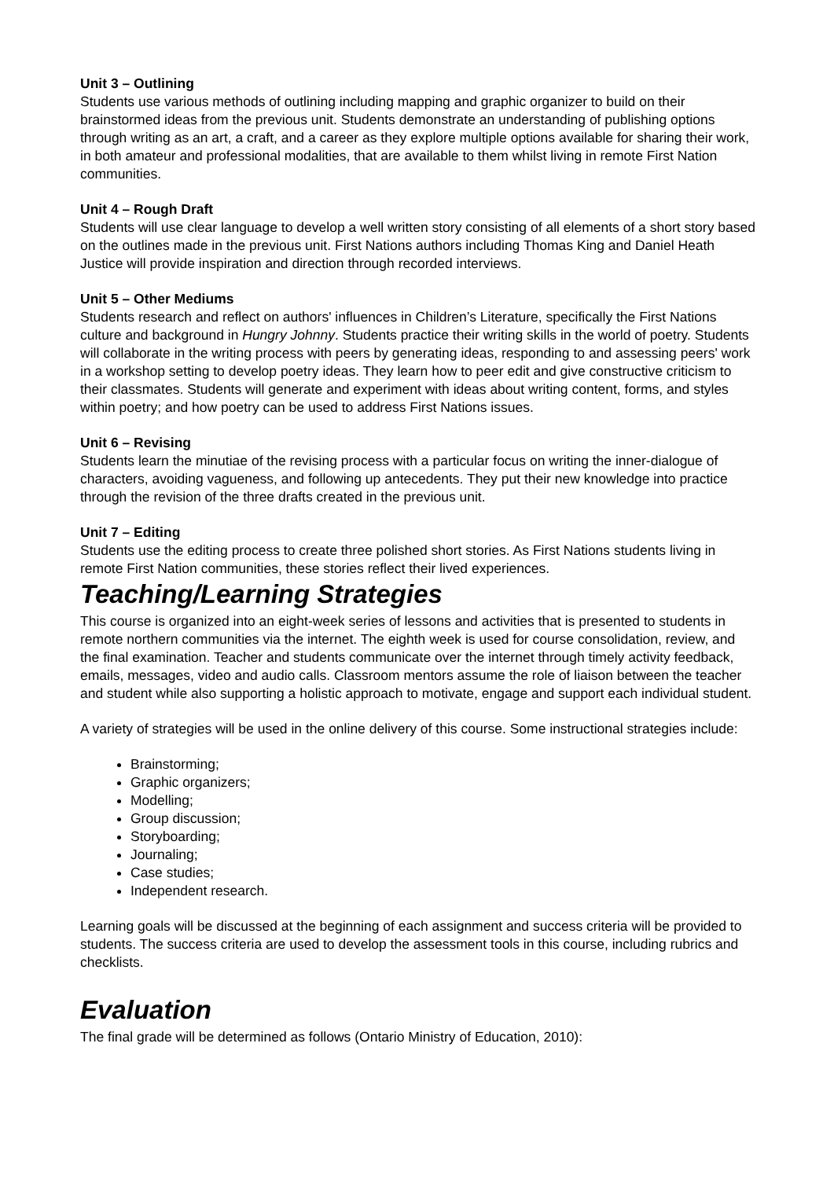Unit 3 – Outlining
Students use various methods of outlining including mapping and graphic organizer to build on their brainstormed ideas from the previous unit. Students demonstrate an understanding of publishing options through writing as an art, a craft, and a career as they explore multiple options available for sharing their work, in both amateur and professional modalities, that are available to them whilst living in remote First Nation communities.
Unit 4 – Rough Draft
Students will use clear language to develop a well written story consisting of all elements of a short story based on the outlines made in the previous unit. First Nations authors including Thomas King and Daniel Heath Justice will provide inspiration and direction through recorded interviews.
Unit 5 – Other Mediums
Students research and reflect on authors' influences in Children’s Literature, specifically the First Nations culture and background in Hungry Johnny. Students practice their writing skills in the world of poetry. Students will collaborate in the writing process with peers by generating ideas, responding to and assessing peers' work in a workshop setting to develop poetry ideas. They learn how to peer edit and give constructive criticism to their classmates. Students will generate and experiment with ideas about writing content, forms, and styles within poetry; and how poetry can be used to address First Nations issues.
Unit 6 – Revising
Students learn the minutiae of the revising process with a particular focus on writing the inner-dialogue of characters, avoiding vagueness, and following up antecedents. They put their new knowledge into practice through the revision of the three drafts created in the previous unit.
Unit 7 – Editing
Students use the editing process to create three polished short stories. As First Nations students living in remote First Nation communities, these stories reflect their lived experiences.
Teaching/Learning Strategies
This course is organized into an eight-week series of lessons and activities that is presented to students in remote northern communities via the internet. The eighth week is used for course consolidation, review, and the final examination. Teacher and students communicate over the internet through timely activity feedback, emails, messages, video and audio calls. Classroom mentors assume the role of liaison between the teacher and student while also supporting a holistic approach to motivate, engage and support each individual student.
A variety of strategies will be used in the online delivery of this course. Some instructional strategies include:
Brainstorming;
Graphic organizers;
Modelling;
Group discussion;
Storyboarding;
Journaling;
Case studies;
Independent research.
Learning goals will be discussed at the beginning of each assignment and success criteria will be provided to students. The success criteria are used to develop the assessment tools in this course, including rubrics and checklists.
Evaluation
The final grade will be determined as follows (Ontario Ministry of Education, 2010):